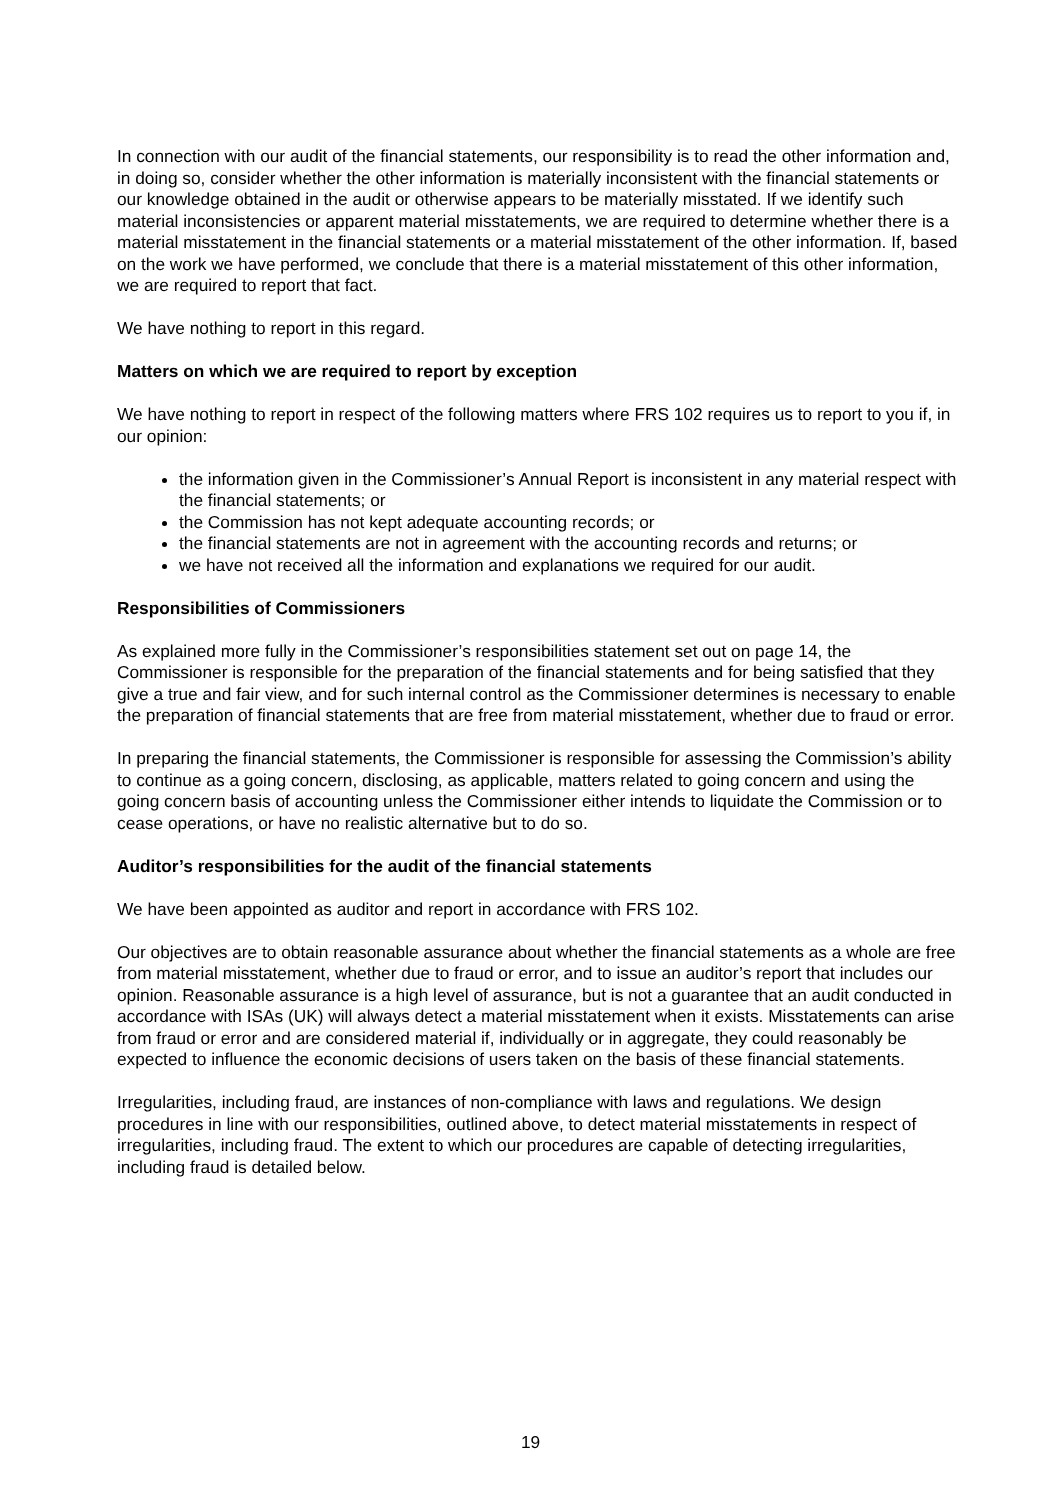In connection with our audit of the financial statements, our responsibility is to read the other information and, in doing so, consider whether the other information is materially inconsistent with the financial statements or our knowledge obtained in the audit or otherwise appears to be materially misstated. If we identify such material inconsistencies or apparent material misstatements, we are required to determine whether there is a material misstatement in the financial statements or a material misstatement of the other information. If, based on the work we have performed, we conclude that there is a material misstatement of this other information, we are required to report that fact.
We have nothing to report in this regard.
Matters on which we are required to report by exception
We have nothing to report in respect of the following matters where FRS 102 requires us to report to you if, in our opinion:
the information given in the Commissioner’s Annual Report is inconsistent in any material respect with the financial statements; or
the Commission has not kept adequate accounting records; or
the financial statements are not in agreement with the accounting records and returns; or
we have not received all the information and explanations we required for our audit.
Responsibilities of Commissioners
As explained more fully in the Commissioner’s responsibilities statement set out on page 14, the Commissioner is responsible for the preparation of the financial statements and for being satisfied that they give a true and fair view, and for such internal control as the Commissioner determines is necessary to enable the preparation of financial statements that are free from material misstatement, whether due to fraud or error.
In preparing the financial statements, the Commissioner is responsible for assessing the Commission’s ability to continue as a going concern, disclosing, as applicable, matters related to going concern and using the going concern basis of accounting unless the Commissioner either intends to liquidate the Commission or to cease operations, or have no realistic alternative but to do so.
Auditor’s responsibilities for the audit of the financial statements
We have been appointed as auditor and report in accordance with FRS 102.
Our objectives are to obtain reasonable assurance about whether the financial statements as a whole are free from material misstatement, whether due to fraud or error, and to issue an auditor’s report that includes our opinion. Reasonable assurance is a high level of assurance, but is not a guarantee that an audit conducted in accordance with ISAs (UK) will always detect a material misstatement when it exists. Misstatements can arise from fraud or error and are considered material if, individually or in aggregate, they could reasonably be expected to influence the economic decisions of users taken on the basis of these financial statements.
Irregularities, including fraud, are instances of non-compliance with laws and regulations. We design procedures in line with our responsibilities, outlined above, to detect material misstatements in respect of irregularities, including fraud. The extent to which our procedures are capable of detecting irregularities, including fraud is detailed below.
19